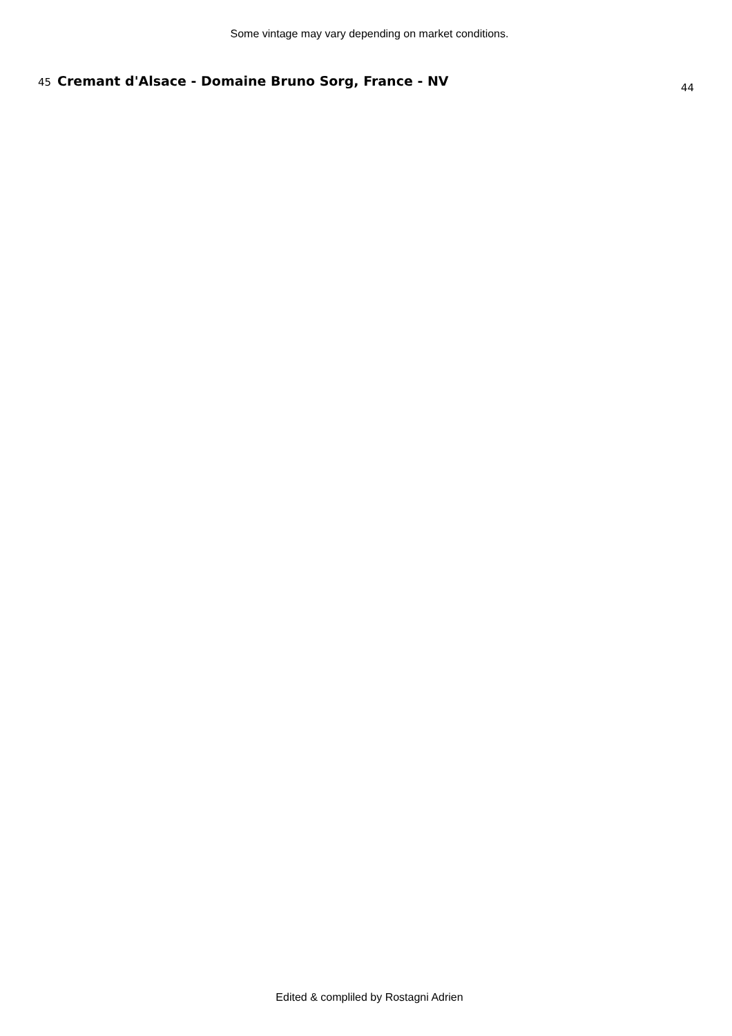Some vintage may vary depending on market conditions.
45 Cremant d'Alsace - Domaine Bruno Sorg, France - NV 44
Edited & compliled by Rostagni Adrien